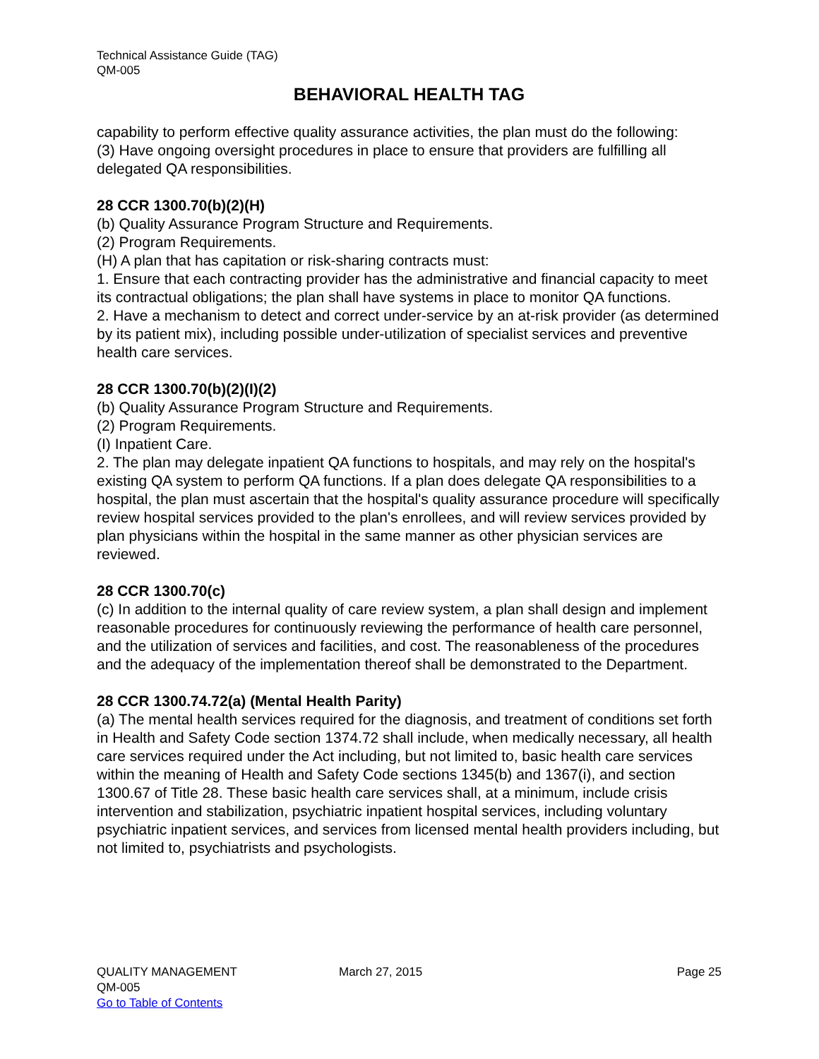Technical Assistance Guide (TAG)
QM-005
BEHAVIORAL HEALTH TAG
capability to perform effective quality assurance activities, the plan must do the following:
(3) Have ongoing oversight procedures in place to ensure that providers are fulfilling all delegated QA responsibilities.
28 CCR 1300.70(b)(2)(H)
(b) Quality Assurance Program Structure and Requirements.
(2) Program Requirements.
(H) A plan that has capitation or risk-sharing contracts must:
1. Ensure that each contracting provider has the administrative and financial capacity to meet its contractual obligations; the plan shall have systems in place to monitor QA functions.
2. Have a mechanism to detect and correct under-service by an at-risk provider (as determined by its patient mix), including possible under-utilization of specialist services and preventive health care services.
28 CCR 1300.70(b)(2)(I)(2)
(b) Quality Assurance Program Structure and Requirements.
(2) Program Requirements.
(I) Inpatient Care.
2. The plan may delegate inpatient QA functions to hospitals, and may rely on the hospital's existing QA system to perform QA functions. If a plan does delegate QA responsibilities to a hospital, the plan must ascertain that the hospital's quality assurance procedure will specifically review hospital services provided to the plan's enrollees, and will review services provided by plan physicians within the hospital in the same manner as other physician services are reviewed.
28 CCR 1300.70(c)
(c) In addition to the internal quality of care review system, a plan shall design and implement reasonable procedures for continuously reviewing the performance of health care personnel, and the utilization of services and facilities, and cost. The reasonableness of the procedures and the adequacy of the implementation thereof shall be demonstrated to the Department.
28 CCR 1300.74.72(a) (Mental Health Parity)
(a) The mental health services required for the diagnosis, and treatment of conditions set forth in Health and Safety Code section 1374.72 shall include, when medically necessary, all health care services required under the Act including, but not limited to, basic health care services within the meaning of Health and Safety Code sections 1345(b) and 1367(i), and section 1300.67 of Title 28. These basic health care services shall, at a minimum, include crisis intervention and stabilization, psychiatric inpatient hospital services, including voluntary psychiatric inpatient services, and services from licensed mental health providers including, but not limited to, psychiatrists and psychologists.
QUALITY MANAGEMENT
QM-005
Go to Table of Contents
March 27, 2015 Page 25